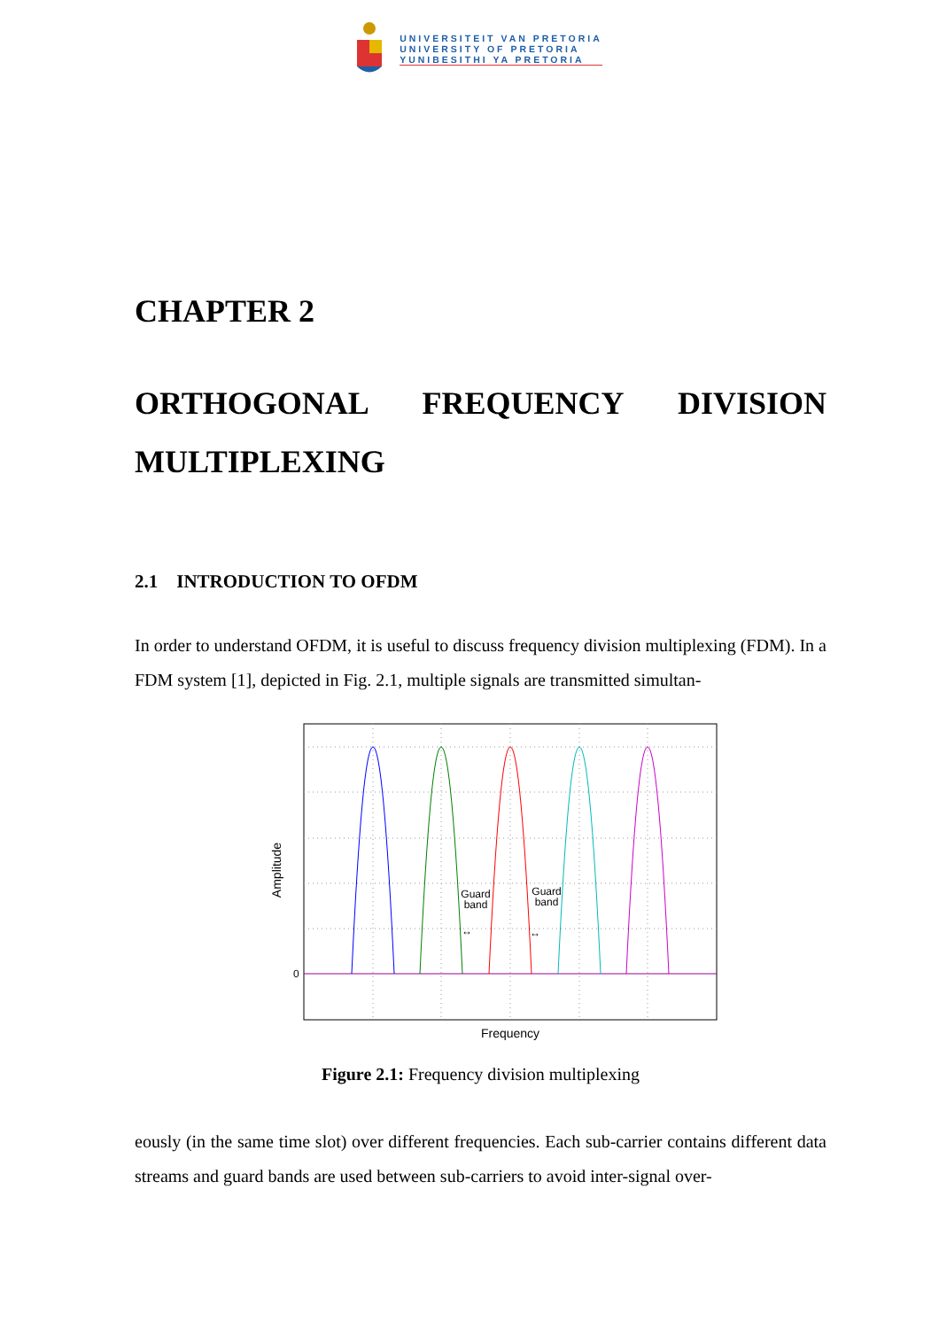UNIVERSITEIT VAN PRETORIA
UNIVERSITY OF PRETORIA
YUNIBESITHI YA PRETORIA
CHAPTER 2
ORTHOGONAL FREQUENCY DIVISION
MULTIPLEXING
2.1 INTRODUCTION TO OFDM
In order to understand OFDM, it is useful to discuss frequency division multiplexing (FDM). In a FDM system [1], depicted in Fig. 2.1, multiple signals are transmitted simultan-
Guard
band
Guard
band
↔
↔
0
Frequency
Amplitude
Figure 2.1: Frequency division multiplexing
eously (in the same time slot) over different frequencies. Each sub-carrier contains different data streams and guard bands are used between sub-carriers to avoid inter-signal over-